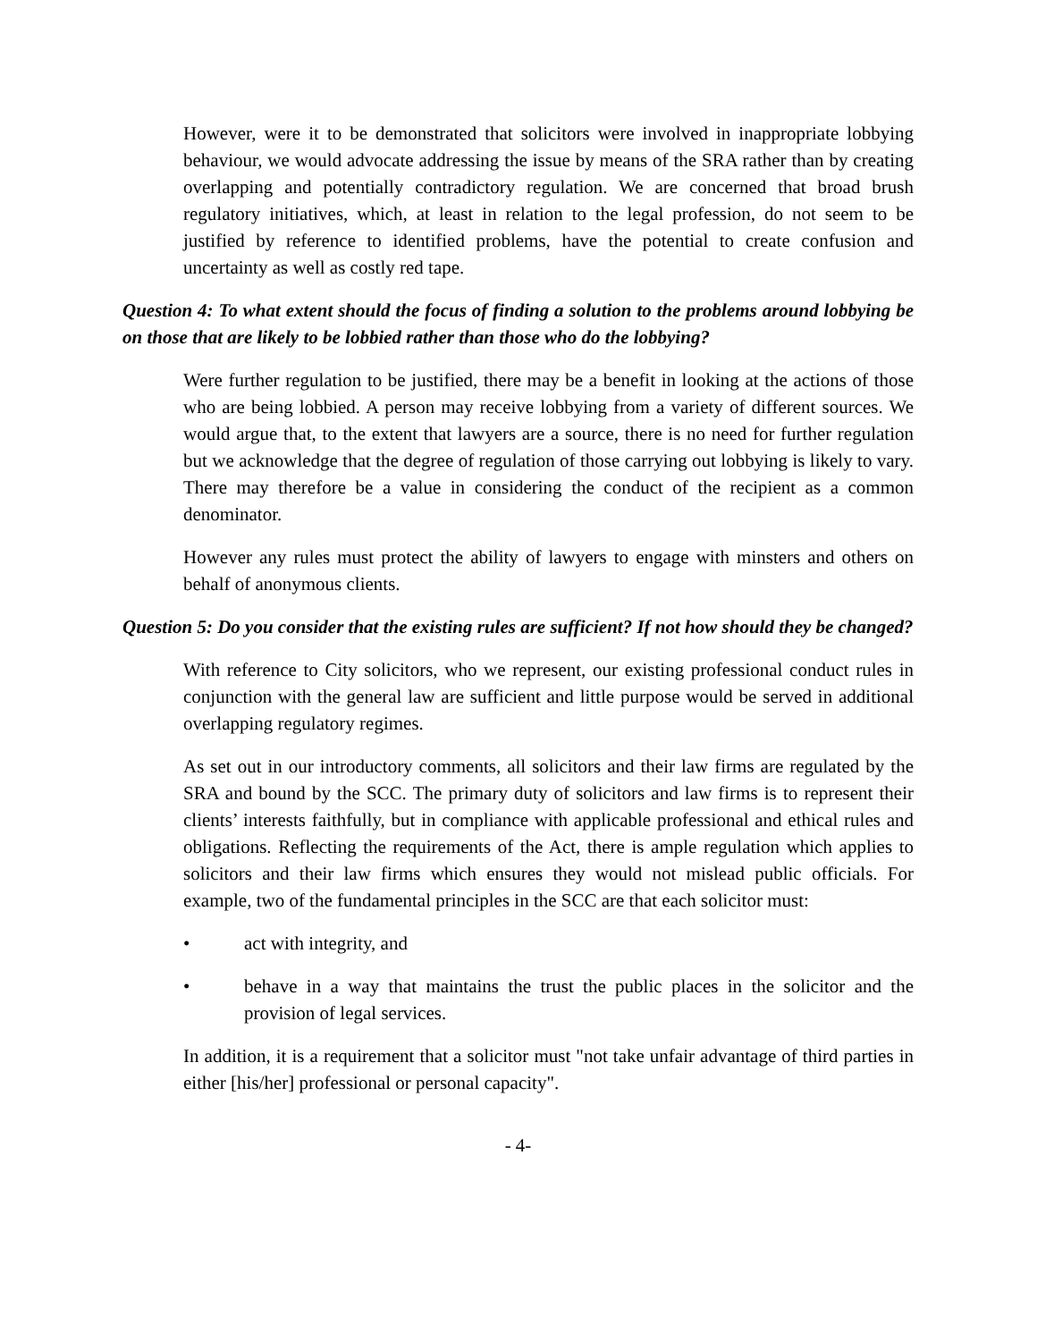However, were it to be demonstrated that solicitors were involved in inappropriate lobbying behaviour, we would advocate addressing the issue by means of the SRA rather than by creating overlapping and potentially contradictory regulation. We are concerned that broad brush regulatory initiatives, which, at least in relation to the legal profession, do not seem to be justified by reference to identified problems, have the potential to create confusion and uncertainty as well as costly red tape.
Question 4: To what extent should the focus of finding a solution to the problems around lobbying be on those that are likely to be lobbied rather than those who do the lobbying?
Were further regulation to be justified, there may be a benefit in looking at the actions of those who are being lobbied. A person may receive lobbying from a variety of different sources. We would argue that, to the extent that lawyers are a source, there is no need for further regulation but we acknowledge that the degree of regulation of those carrying out lobbying is likely to vary. There may therefore be a value in considering the conduct of the recipient as a common denominator.
However any rules must protect the ability of lawyers to engage with minsters and others on behalf of anonymous clients.
Question 5: Do you consider that the existing rules are sufficient? If not how should they be changed?
With reference to City solicitors, who we represent, our existing professional conduct rules in conjunction with the general law are sufficient and little purpose would be served in additional overlapping regulatory regimes.
As set out in our introductory comments, all solicitors and their law firms are regulated by the SRA and bound by the SCC. The primary duty of solicitors and law firms is to represent their clients’ interests faithfully, but in compliance with applicable professional and ethical rules and obligations. Reflecting the requirements of the Act, there is ample regulation which applies to solicitors and their law firms which ensures they would not mislead public officials. For example, two of the fundamental principles in the SCC are that each solicitor must:
• act with integrity, and
• behave in a way that maintains the trust the public places in the solicitor and the provision of legal services.
In addition, it is a requirement that a solicitor must "not take unfair advantage of third parties in either [his/her] professional or personal capacity".
- 4-